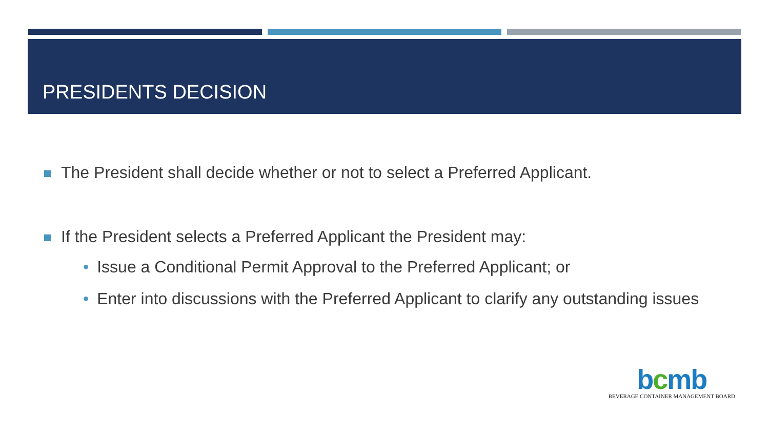PRESIDENTS DECISION
The President shall decide whether or not to select a Preferred Applicant.
If the President selects a Preferred Applicant the President may:
• Issue a Conditional Permit Approval to the Preferred Applicant; or
• Enter into discussions with the Preferred Applicant to clarify any outstanding issues
bcmb
BEVERAGE CONTAINER MANAGEMENT BOARD